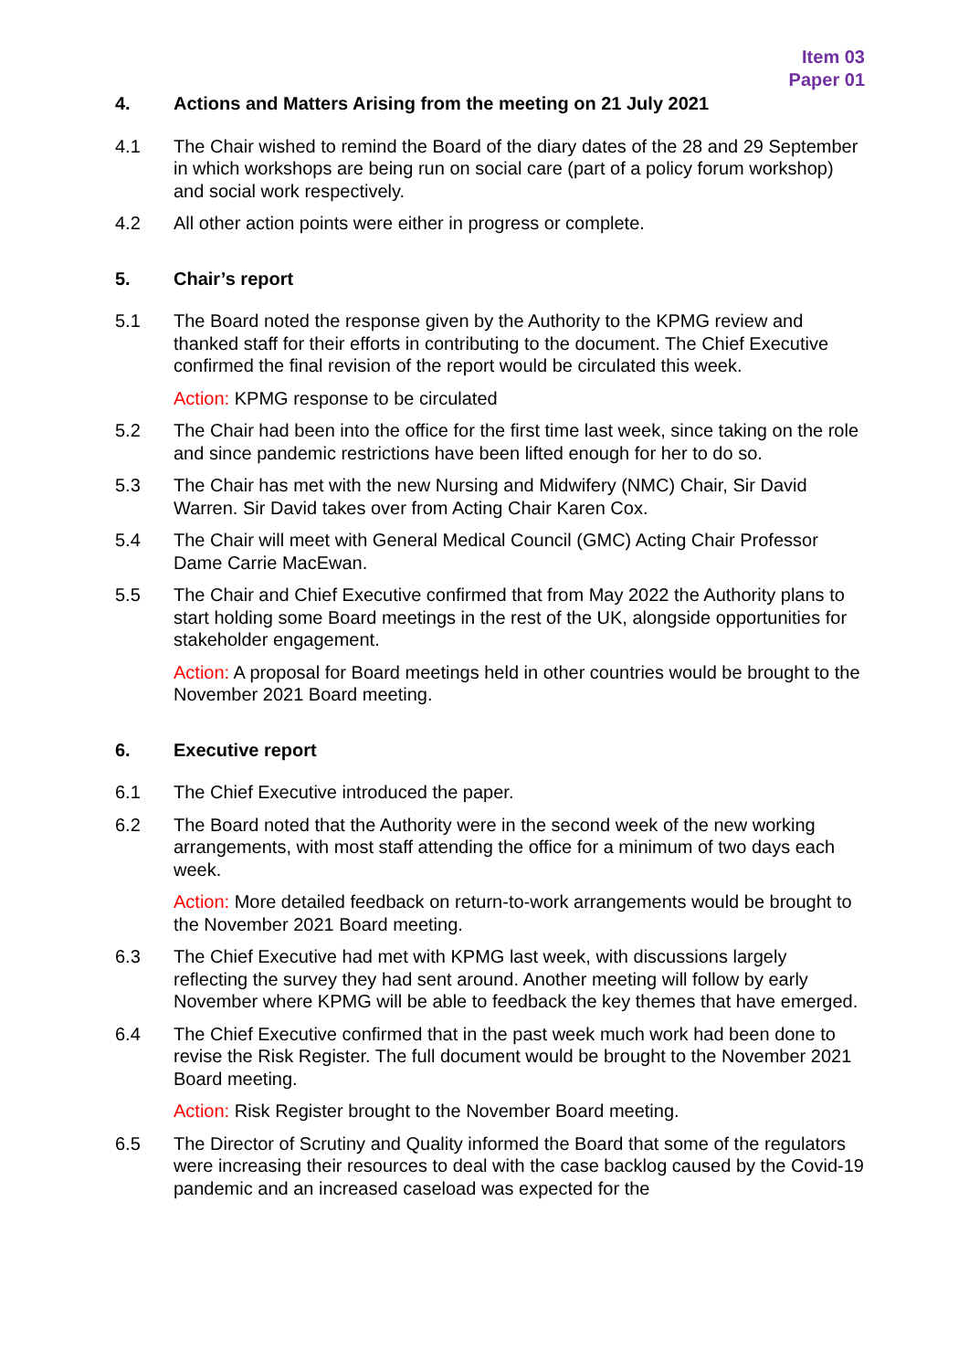Item 03
Paper 01
4. Actions and Matters Arising from the meeting on 21 July 2021
4.1 The Chair wished to remind the Board of the diary dates of the 28 and 29 September in which workshops are being run on social care (part of a policy forum workshop) and social work respectively.
4.2 All other action points were either in progress or complete.
5. Chair’s report
5.1 The Board noted the response given by the Authority to the KPMG review and thanked staff for their efforts in contributing to the document. The Chief Executive confirmed the final revision of the report would be circulated this week.
Action: KPMG response to be circulated
5.2 The Chair had been into the office for the first time last week, since taking on the role and since pandemic restrictions have been lifted enough for her to do so.
5.3 The Chair has met with the new Nursing and Midwifery (NMC) Chair, Sir David Warren. Sir David takes over from Acting Chair Karen Cox.
5.4 The Chair will meet with General Medical Council (GMC) Acting Chair Professor Dame Carrie MacEwan.
5.5 The Chair and Chief Executive confirmed that from May 2022 the Authority plans to start holding some Board meetings in the rest of the UK, alongside opportunities for stakeholder engagement.
Action: A proposal for Board meetings held in other countries would be brought to the November 2021 Board meeting.
6. Executive report
6.1 The Chief Executive introduced the paper.
6.2 The Board noted that the Authority were in the second week of the new working arrangements, with most staff attending the office for a minimum of two days each week.
Action: More detailed feedback on return-to-work arrangements would be brought to the November 2021 Board meeting.
6.3 The Chief Executive had met with KPMG last week, with discussions largely reflecting the survey they had sent around. Another meeting will follow by early November where KPMG will be able to feedback the key themes that have emerged.
6.4 The Chief Executive confirmed that in the past week much work had been done to revise the Risk Register. The full document would be brought to the November 2021 Board meeting.
Action: Risk Register brought to the November Board meeting.
6.5 The Director of Scrutiny and Quality informed the Board that some of the regulators were increasing their resources to deal with the case backlog caused by the Covid-19 pandemic and an increased caseload was expected for the